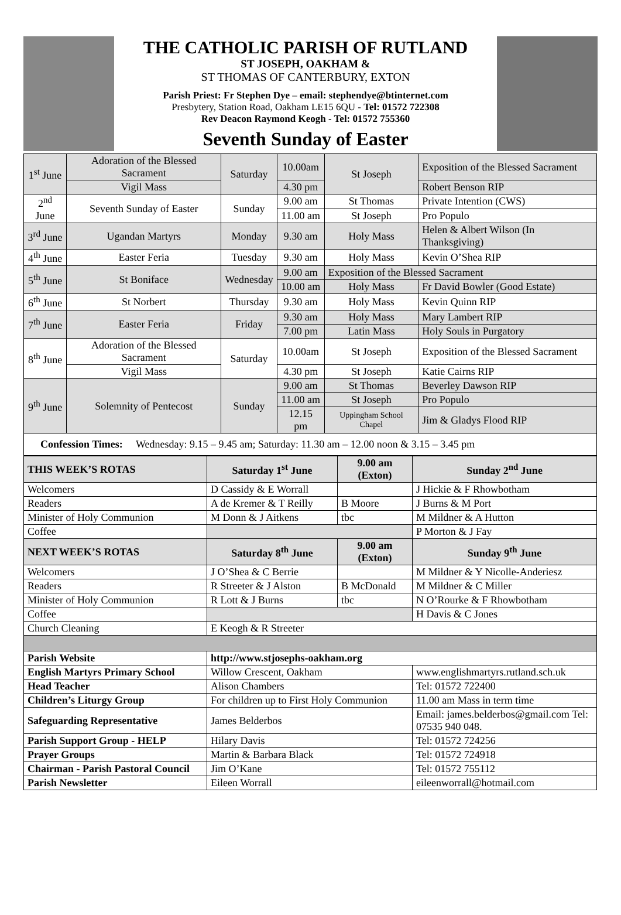THE CATHOLIC PARISH OF RUTLAND
ST JOSEPH, OAKHAM &
ST THOMAS OF CANTERBURY, EXTON
Parish Priest: Fr Stephen Dye – email: stephendye@btinternet.com
Presbytery, Station Road, Oakham LE15 6QU - Tel: 01572 722308
Rev Deacon Raymond Keogh - Tel: 01572 755360
Seventh Sunday of Easter
| 1<sup>st</sup> June | Adoration of the Blessed Sacrament | Saturday | 10.00am | St Joseph | Exposition of the Blessed Sacrament |
| | Vigil Mass | | 4.30 pm | | Robert Benson RIP |
| 2<sup>nd</sup> June | Seventh Sunday of Easter | Sunday | 9.00 am | St Thomas | Private Intention (CWS) |
| | | | 11.00 am | St Joseph | Pro Populo |
| 3<sup>rd</sup> June | Ugandan Martyrs | Monday | 9.30 am | Holy Mass | Helen & Albert Wilson (In Thanksgiving) |
| 4<sup>th</sup> June | Easter Feria | Tuesday | 9.30 am | Holy Mass | Kevin O’Shea RIP |
| 5<sup>th</sup> June | St Boniface | Wednesday | 9.00 am | Exposition of the Blessed Sacrament | |
| | | | 10.00 am | Holy Mass | Fr David Bowler (Good Estate) |
| 6<sup>th</sup> June | St Norbert | Thursday | 9.30 am | Holy Mass | Kevin Quinn RIP |
| 7<sup>th</sup> June | Easter Feria | Friday | 9.30 am | Holy Mass | Mary Lambert RIP |
| | | | 7.00 pm | Latin Mass | Holy Souls in Purgatory |
| 8<sup>th</sup> June | Adoration of the Blessed Sacrament | Saturday | 10.00am | St Joseph | Exposition of the Blessed Sacrament |
| | Vigil Mass | | 4.30 pm | St Joseph | Katie Cairns RIP |
| 9<sup>th</sup> June | Solemnity of Pentecost | Sunday | 9.00 am | St Thomas | Beverley Dawson RIP |
| | | | 11.00 am | St Joseph | Pro Populo |
| | | | 12.15 pm | Uppingham School Chapel | Jim & Gladys Flood RIP |
| Confession Times: Wednesday: 9.15 – 9.45 am; Saturday: 11.30 am – 12.00 noon & 3.15 – 3.45 pm | | | | | |
| THIS WEEK’S ROTAS | Saturday 1<sup>st</sup> June | 9.00 am (Exton) | Sunday 2<sup>nd</sup> June |
| --- | --- | --- | --- |
| Welcomers | D Cassidy & E Worrall | | J Hickie & F Rhowbotham |
| Readers | A de Kremer & T Reilly | B Moore | J Burns & M Port |
| Minister of Holy Communion | M Donn & J Aitkens | tbc | M Mildner & A Hutton |
| Coffee | | | P Morton & J Fay |
| NEXT WEEK’S ROTAS | Saturday 8<sup>th</sup> June | 9.00 am (Exton) | Sunday 9<sup>th</sup> June |
| Welcomers | J O’Shea & C Berrie | | M Mildner & Y Nicolle-Anderiesz |
| Readers | R Streeter & J Alston | B McDonald | M Mildner & C Miller |
| Minister of Holy Communion | R Lott & J Burns | tbc | N O’Rourke & F Rhowbotham |
| Coffee | | | H Davis & C Jones |
| Church Cleaning | E Keogh & R Streeter | | |
| Parish Website | http://www.stjosephs-oakham.org | | |
| English Martyrs Primary School | Willow Crescent, Oakham | | www.englishmartyrs.rutland.sch.uk |
| Head Teacher | Alison Chambers | | Tel: 01572 722400 |
| Children’s Liturgy Group | For children up to First Holy Communion | | 11.00 am Mass in term time |
| Safeguarding Representative | James Belderbos | | Email: james.belderbos@gmail.com Tel: 07535 940 048. |
| Parish Support Group - HELP | Hilary Davis | | Tel: 01572 724256 |
| Prayer Groups | Martin & Barbara Black | | Tel: 01572 724918 |
| Chairman - Parish Pastoral Council | Jim O’Kane | | Tel: 01572 755112 |
| Parish Newsletter | Eileen Worrall | | eileenworrall@hotmail.com |